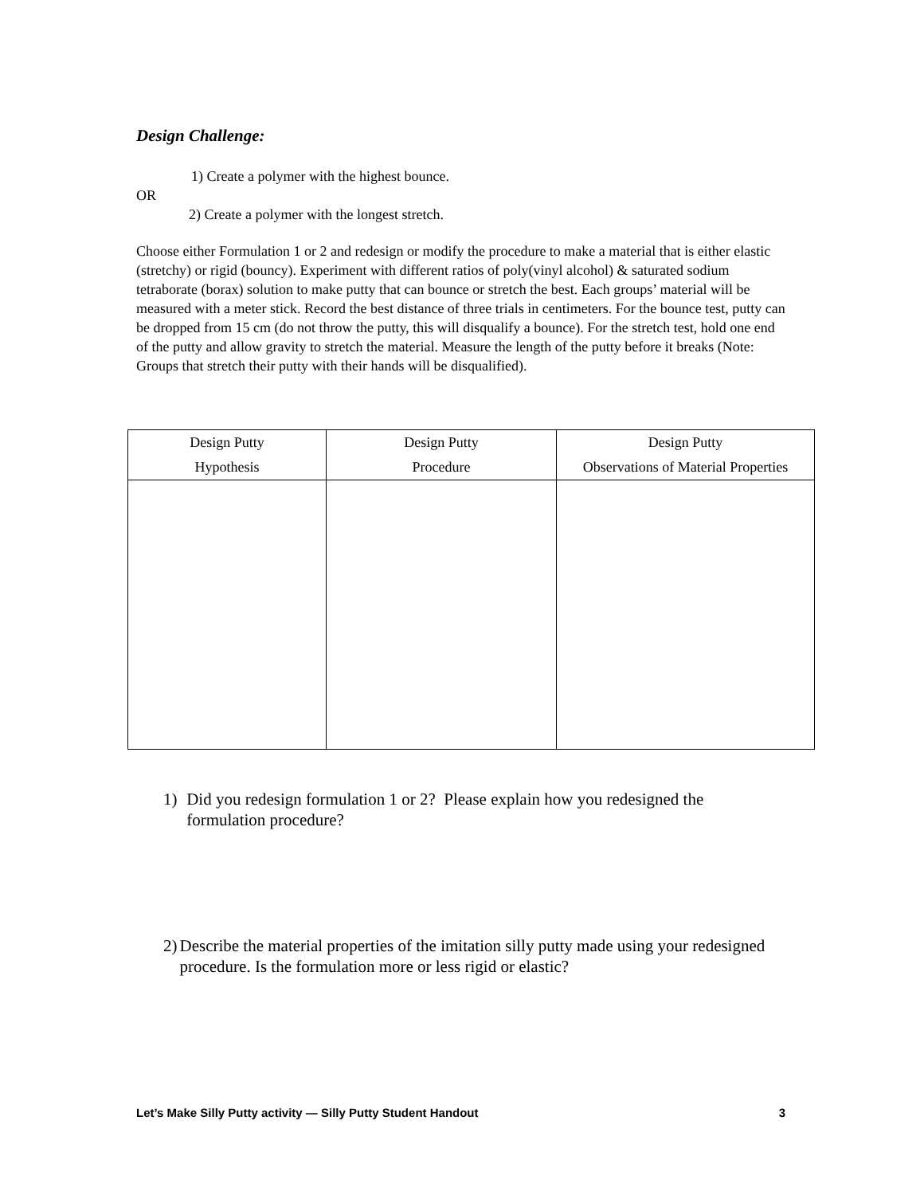Design Challenge:
1) Create a polymer with the highest bounce.
OR
2) Create a polymer with the longest stretch.
Choose either Formulation 1 or 2 and redesign or modify the procedure to make a material that is either elastic (stretchy) or rigid (bouncy). Experiment with different ratios of poly(vinyl alcohol) & saturated sodium tetraborate (borax) solution to make putty that can bounce or stretch the best. Each groups’ material will be measured with a meter stick. Record the best distance of three trials in centimeters. For the bounce test, putty can be dropped from 15 cm (do not throw the putty, this will disqualify a bounce). For the stretch test, hold one end of the putty and allow gravity to stretch the material. Measure the length of the putty before it breaks (Note: Groups that stretch their putty with their hands will be disqualified).
| Design Putty Hypothesis | Design Putty Procedure | Design Putty Observations of Material Properties |
| --- | --- | --- |
1) Did you redesign formulation 1 or 2? Please explain how you redesigned the formulation procedure?
2) Describe the material properties of the imitation silly putty made using your redesigned procedure. Is the formulation more or less rigid or elastic?
Let’s Make Silly Putty activity — Silly Putty Student Handout 3